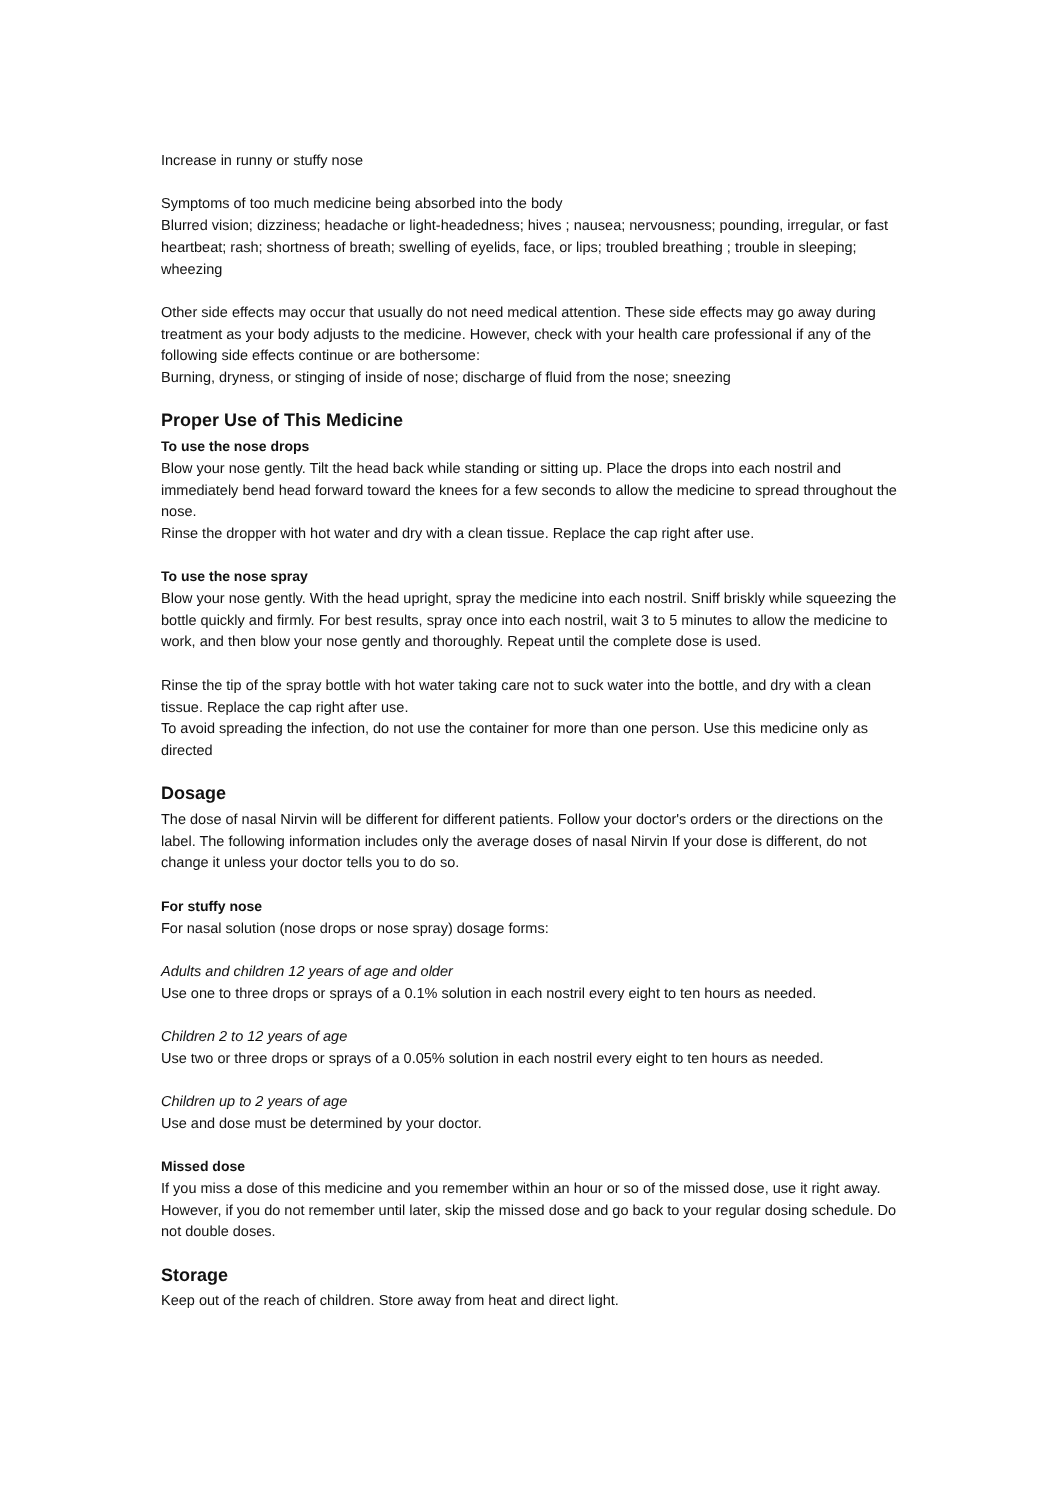Increase in runny or stuffy nose
Symptoms of too much medicine being absorbed into the body
Blurred vision; dizziness; headache or light-headedness; hives ; nausea; nervousness; pounding, irregular, or fast heartbeat; rash; shortness of breath; swelling of eyelids, face, or lips; troubled breathing ; trouble in sleeping; wheezing
Other side effects may occur that usually do not need medical attention. These side effects may go away during treatment as your body adjusts to the medicine. However, check with your health care professional if any of the following side effects continue or are bothersome:
Burning, dryness, or stinging of inside of nose; discharge of fluid from the nose; sneezing
Proper Use of This Medicine
To use the nose drops
Blow your nose gently. Tilt the head back while standing or sitting up. Place the drops into each nostril and immediately bend head forward toward the knees for a few seconds to allow the medicine to spread throughout the nose.
Rinse the dropper with hot water and dry with a clean tissue. Replace the cap right after use.
To use the nose spray
Blow your nose gently. With the head upright, spray the medicine into each nostril. Sniff briskly while squeezing the bottle quickly and firmly. For best results, spray once into each nostril, wait 3 to 5 minutes to allow the medicine to work, and then blow your nose gently and thoroughly. Repeat until the complete dose is used.
Rinse the tip of the spray bottle with hot water taking care not to suck water into the bottle, and dry with a clean tissue. Replace the cap right after use.
To avoid spreading the infection, do not use the container for more than one person. Use this medicine only as directed
Dosage
The dose of nasal Nirvin will be different for different patients. Follow your doctor's orders or the directions on the label. The following information includes only the average doses of nasal Nirvin If your dose is different, do not change it unless your doctor tells you to do so.
For stuffy nose
For nasal solution (nose drops or nose spray) dosage forms:
Adults and children 12 years of age and older
Use one to three drops or sprays of a 0.1% solution in each nostril every eight to ten hours as needed.
Children 2 to 12 years of age
Use two or three drops or sprays of a 0.05% solution in each nostril every eight to ten hours as needed.
Children up to 2 years of age
Use and dose must be determined by your doctor.
Missed dose
If you miss a dose of this medicine and you remember within an hour or so of the missed dose, use it right away. However, if you do not remember until later, skip the missed dose and go back to your regular dosing schedule. Do not double doses.
Storage
Keep out of the reach of children. Store away from heat and direct light.